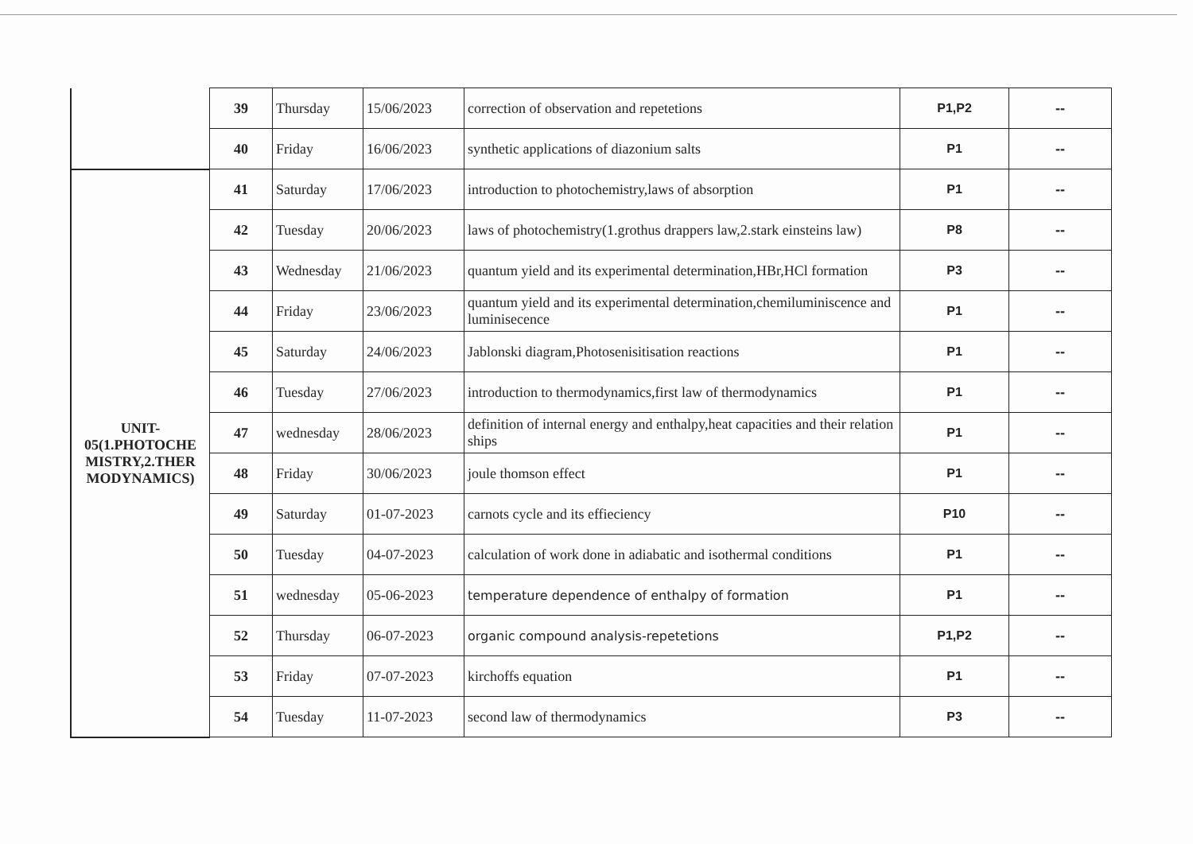| | 39 | Thursday | 15/06/2023 | correction of observation and repetetions | P1,P2 | -- |
| | 40 | Friday | 16/06/2023 | synthetic applications of diazonium salts | P1 | -- |
| UNIT- 05(1.PHOTOCHE MISTRY,2.THER MODYNAMICS) | 41 | Saturday | 17/06/2023 | introduction to photochemistry,laws of absorption | P1 | -- |
| | 42 | Tuesday | 20/06/2023 | laws of photochemistry(1.grothus drappers law,2.stark einsteins law) | P8 | -- |
| | 43 | Wednesday | 21/06/2023 | quantum yield and its experimental determination,HBr,HCl formation | P3 | -- |
| | 44 | Friday | 23/06/2023 | quantum yield and its experimental determination,chemiluminiscence and luminisecence | P1 | -- |
| | 45 | Saturday | 24/06/2023 | Jablonski diagram,Photosenisitisation reactions | P1 | -- |
| | 46 | Tuesday | 27/06/2023 | introduction to thermodynamics,first law of thermodynamics | P1 | -- |
| | 47 | wednesday | 28/06/2023 | definition of internal energy and enthalpy,heat capacities and their relation ships | P1 | -- |
| | 48 | Friday | 30/06/2023 | joule thomson effect | P1 | -- |
| | 49 | Saturday | 01-07-2023 | carnots cycle and its effieciency | P10 | -- |
| | 50 | Tuesday | 04-07-2023 | calculation of work done in adiabatic and isothermal conditions | P1 | -- |
| | 51 | wednesday | 05-06-2023 | temperature dependence of enthalpy of formation | P1 | -- |
| | 52 | Thursday | 06-07-2023 | organic compound analysis-repetetions | P1,P2 | -- |
| | 53 | Friday | 07-07-2023 | kirchoffs equation | P1 | -- |
| | 54 | Tuesday | 11-07-2023 | second law of thermodynamics | P3 | -- |